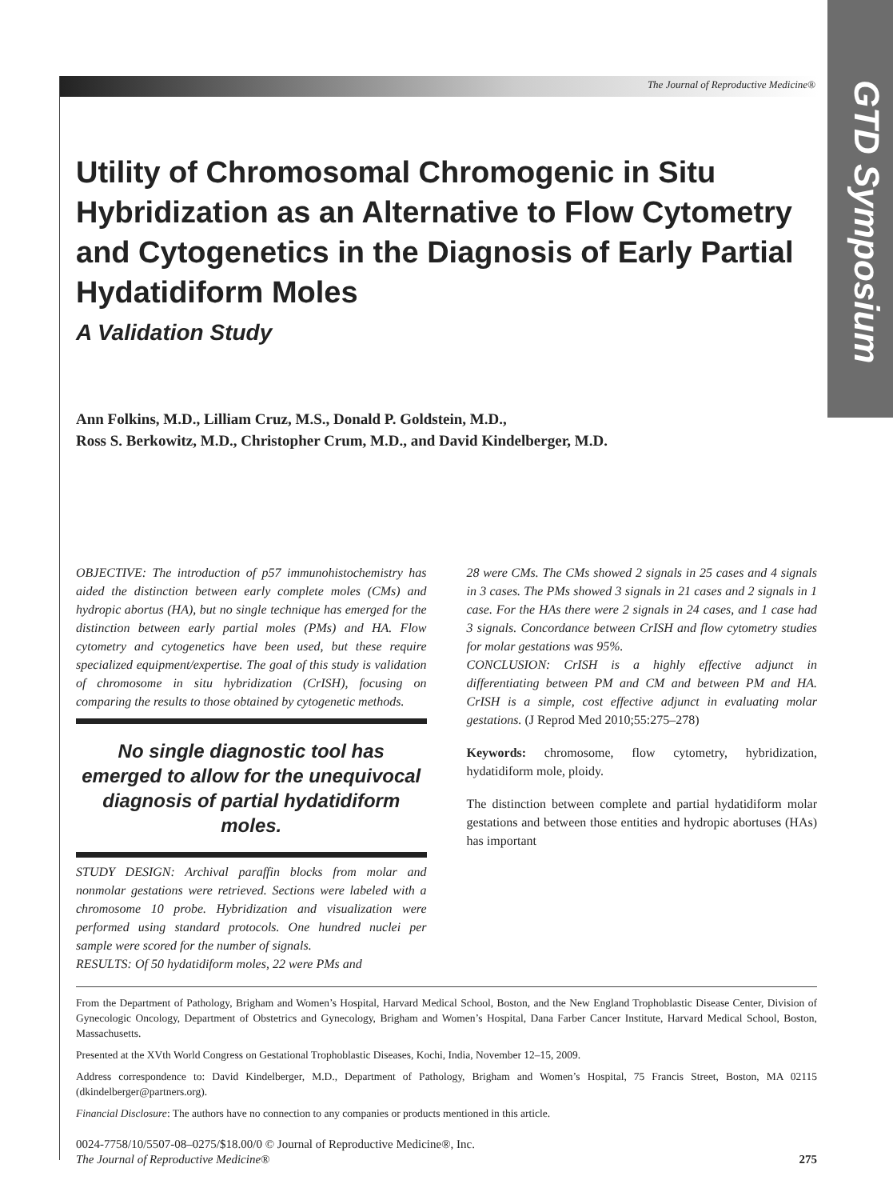GTD Symposium
The Journal of Reproductive Medicine®
Utility of Chromosomal Chromogenic in Situ Hybridization as an Alternative to Flow Cytometry and Cytogenetics in the Diagnosis of Early Partial Hydatidiform Moles
A Validation Study
Ann Folkins, M.D., Lilliam Cruz, M.S., Donald P. Goldstein, M.D.,
Ross S. Berkowitz, M.D., Christopher Crum, M.D., and David Kindelberger, M.D.
OBJECTIVE: The introduction of p57 immunohistochemistry has aided the distinction between early complete moles (CMs) and hydropic abortus (HA), but no single technique has emerged for the distinction between early partial moles (PMs) and HA. Flow cytometry and cytogenetics have been used, but these require specialized equipment/expertise. The goal of this study is validation of chromosome in situ hybridization (CrISH), focusing on comparing the results to those obtained by cytogenetic methods.
No single diagnostic tool has emerged to allow for the unequivocal diagnosis of partial hydatidiform moles.
STUDY DESIGN: Archival paraffin blocks from molar and nonmolar gestations were retrieved. Sections were labeled with a chromosome 10 probe. Hybridization and visualization were performed using standard protocols. One hundred nuclei per sample were scored for the number of signals.
RESULTS: Of 50 hydatidiform moles, 22 were PMs and
28 were CMs. The CMs showed 2 signals in 25 cases and 4 signals in 3 cases. The PMs showed 3 signals in 21 cases and 2 signals in 1 case. For the HAs there were 2 signals in 24 cases, and 1 case had 3 signals. Concordance between CrISH and flow cytometry studies for molar gestations was 95%.
CONCLUSION: CrISH is a highly effective adjunct in differentiating between PM and CM and between PM and HA. CrISH is a simple, cost effective adjunct in evaluating molar gestations. (J Reprod Med 2010;55:275–278)
Keywords: chromosome, flow cytometry, hybridization, hydatidiform mole, ploidy.
The distinction between complete and partial hydatidiform molar gestations and between those entities and hydropic abortuses (HAs) has important
From the Department of Pathology, Brigham and Women’s Hospital, Harvard Medical School, Boston, and the New England Trophoblastic Disease Center, Division of Gynecologic Oncology, Department of Obstetrics and Gynecology, Brigham and Women’s Hospital, Dana Farber Cancer Institute, Harvard Medical School, Boston, Massachusetts.
Presented at the XVth World Congress on Gestational Trophoblastic Diseases, Kochi, India, November 12–15, 2009.
Address correspondence to: David Kindelberger, M.D., Department of Pathology, Brigham and Women’s Hospital, 75 Francis Street, Boston, MA 02115 (dkindelberger@partners.org).
Financial Disclosure: The authors have no connection to any companies or products mentioned in this article.
0024-7758/10/5507-08–0275/$18.00/0 © Journal of Reproductive Medicine®, Inc.
The Journal of Reproductive Medicine® 275